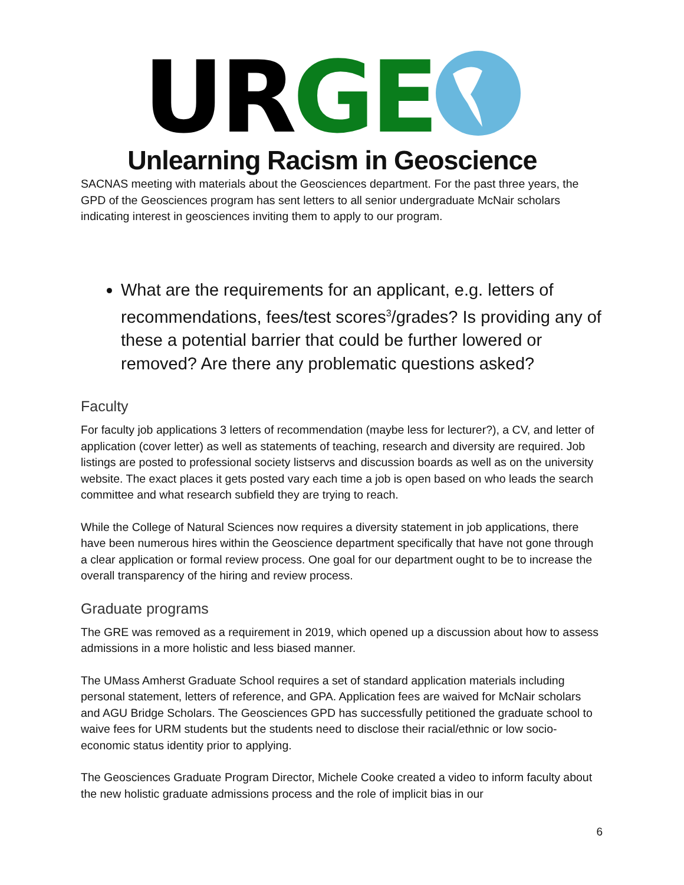UR GE
Unlearning Racism in Geoscience
SACNAS meeting with materials about the Geosciences department. For the past three years, the GPD of the Geosciences program has sent letters to all senior undergraduate McNair scholars indicating interest in geosciences inviting them to apply to our program.
What are the requirements for an applicant, e.g. letters of recommendations, fees/test scores<sup>3</sup>/grades? Is providing any of these a potential barrier that could be further lowered or removed? Are there any problematic questions asked?
Faculty
For faculty job applications 3 letters of recommendation (maybe less for lecturer?), a CV, and letter of application (cover letter) as well as statements of teaching, research and diversity are required. Job listings are posted to professional society listservs and discussion boards as well as on the university website. The exact places it gets posted vary each time a job is open based on who leads the search committee and what research subfield they are trying to reach.
While the College of Natural Sciences now requires a diversity statement in job applications, there have been numerous hires within the Geoscience department specifically that have not gone through a clear application or formal review process. One goal for our department ought to be to increase the overall transparency of the hiring and review process.
Graduate programs
The GRE was removed as a requirement in 2019, which opened up a discussion about how to assess admissions in a more holistic and less biased manner.
The UMass Amherst Graduate School requires a set of standard application materials including personal statement, letters of reference, and GPA. Application fees are waived for McNair scholars and AGU Bridge Scholars. The Geosciences GPD has successfully petitioned the graduate school to waive fees for URM students but the students need to disclose their racial/ethnic or low socio-economic status identity prior to applying.
The Geosciences Graduate Program Director, Michele Cooke created a video to inform faculty about the new holistic graduate admissions process and the role of implicit bias in our
6